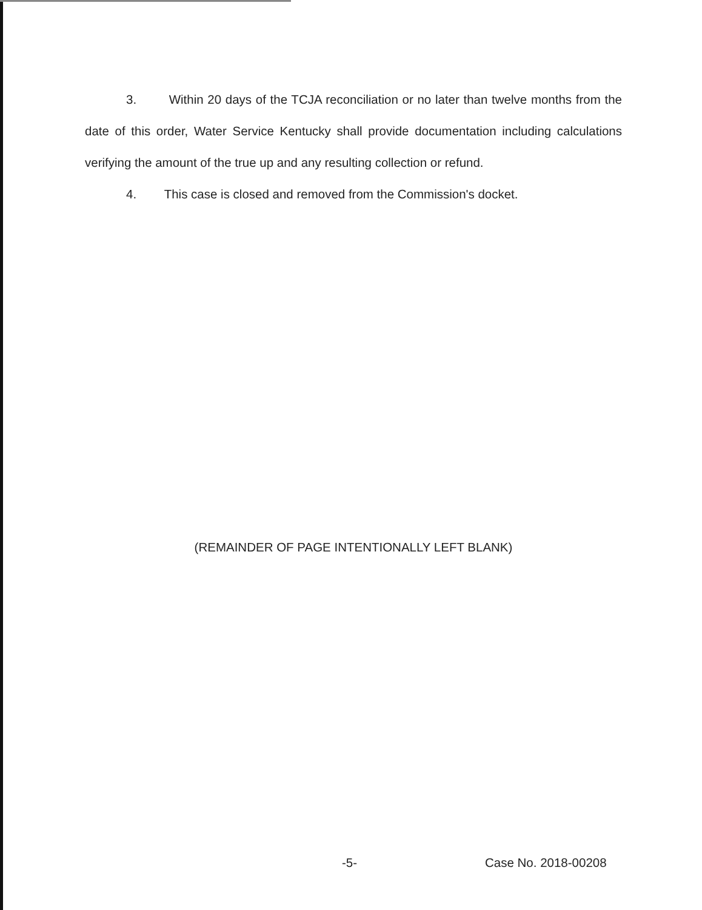3. Within 20 days of the TCJA reconciliation or no later than twelve months from the date of this order, Water Service Kentucky shall provide documentation including calculations verifying the amount of the true up and any resulting collection or refund.
4. This case is closed and removed from the Commission's docket.
(REMAINDER OF PAGE INTENTIONALLY LEFT BLANK)
-5- Case No. 2018-00208